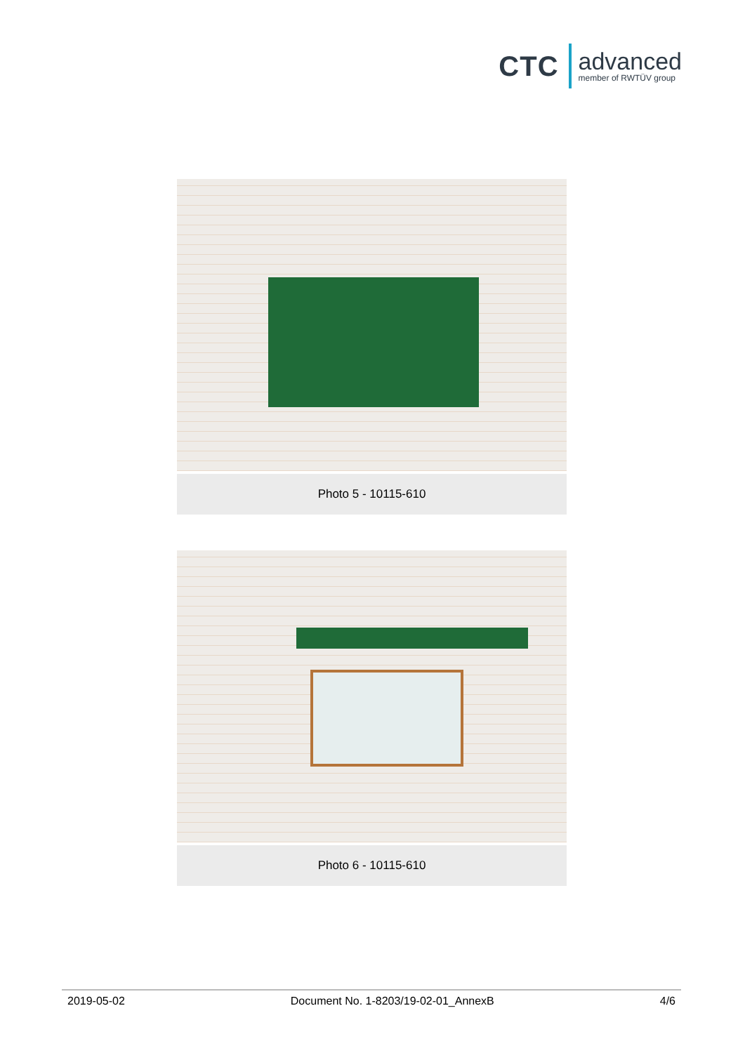CTC
advanced
member of RWTÜV group
Photo 5 - 10115-610
Photo 6 - 10115-610
2019-05-02 Document No. 1-8203/19-02-01_AnnexB 4/6